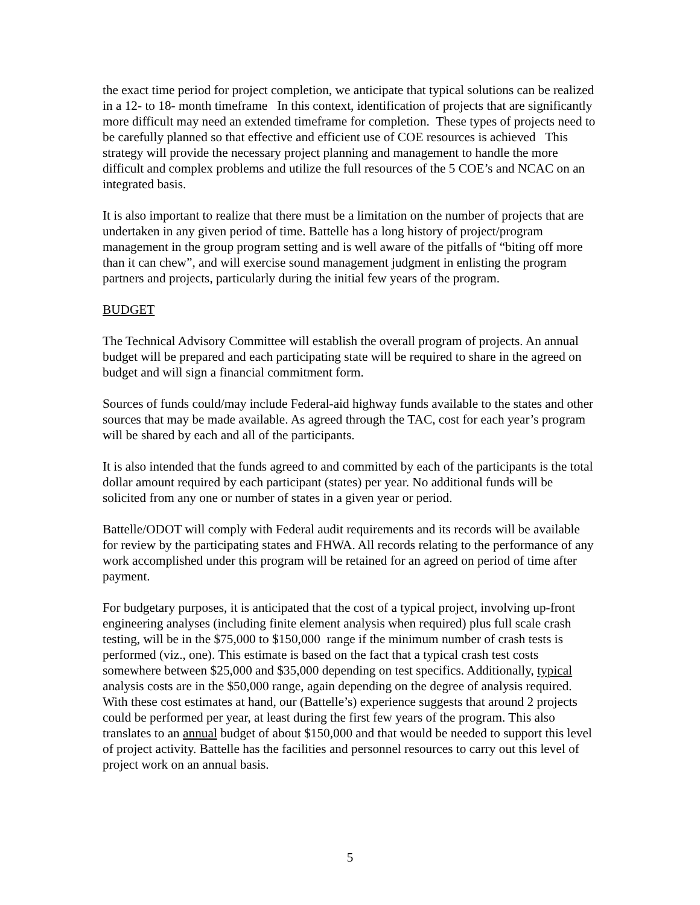the exact time period for project completion, we anticipate that typical solutions can be realized in a 12- to 18- month timeframe In this context, identification of projects that are significantly more difficult may need an extended timeframe for completion. These types of projects need to be carefully planned so that effective and efficient use of COE resources is achieved This strategy will provide the necessary project planning and management to handle the more difficult and complex problems and utilize the full resources of the 5 COE’s and NCAC on an integrated basis.
It is also important to realize that there must be a limitation on the number of projects that are undertaken in any given period of time. Battelle has a long history of project/program management in the group program setting and is well aware of the pitfalls of “biting off more than it can chew”, and will exercise sound management judgment in enlisting the program partners and projects, particularly during the initial few years of the program.
BUDGET
The Technical Advisory Committee will establish the overall program of projects. An annual budget will be prepared and each participating state will be required to share in the agreed on budget and will sign a financial commitment form.
Sources of funds could/may include Federal-aid highway funds available to the states and other sources that may be made available. As agreed through the TAC, cost for each year’s program will be shared by each and all of the participants.
It is also intended that the funds agreed to and committed by each of the participants is the total dollar amount required by each participant (states) per year. No additional funds will be solicited from any one or number of states in a given year or period.
Battelle/ODOT will comply with Federal audit requirements and its records will be available for review by the participating states and FHWA. All records relating to the performance of any work accomplished under this program will be retained for an agreed on period of time after payment.
For budgetary purposes, it is anticipated that the cost of a typical project, involving up-front engineering analyses (including finite element analysis when required) plus full scale crash testing, will be in the $75,000 to $150,000 range if the minimum number of crash tests is performed (viz., one). This estimate is based on the fact that a typical crash test costs somewhere between $25,000 and $35,000 depending on test specifics. Additionally, typical analysis costs are in the $50,000 range, again depending on the degree of analysis required. With these cost estimates at hand, our (Battelle’s) experience suggests that around 2 projects could be performed per year, at least during the first few years of the program. This also translates to an annual budget of about $150,000 and that would be needed to support this level of project activity. Battelle has the facilities and personnel resources to carry out this level of project work on an annual basis.
5